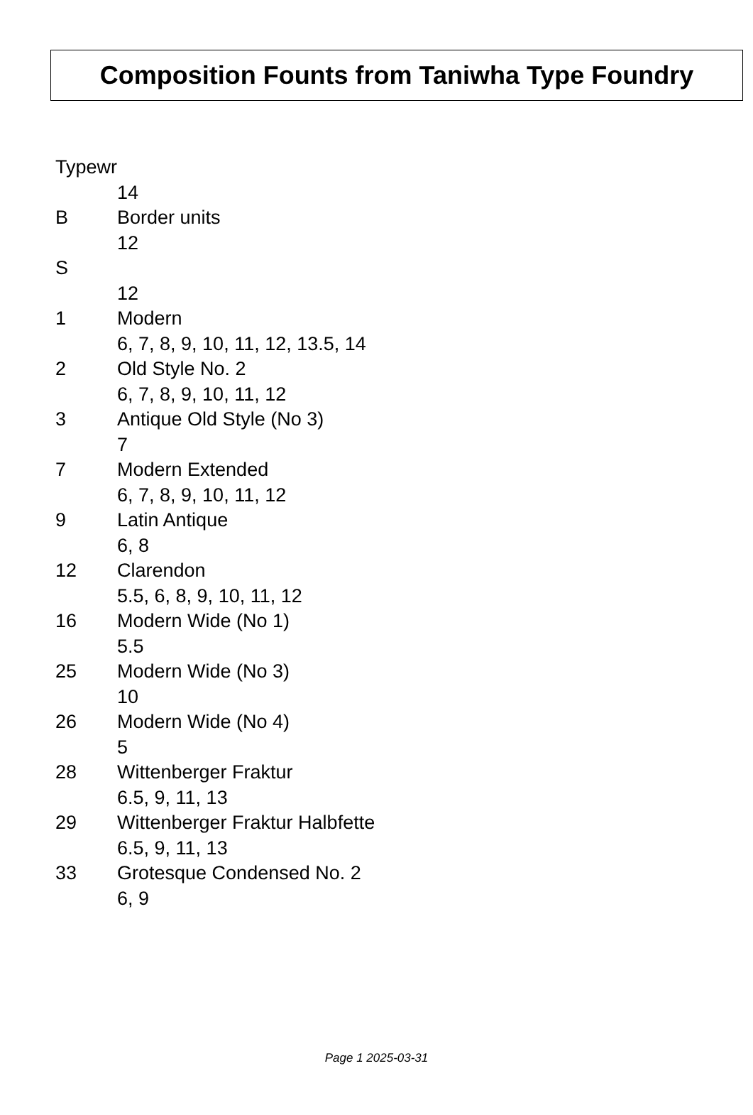Composition Founts from Taniwha Type Foundry
| Typewr | |
| | 14 |
| B | Border units |
| | 12 |
| S | |
| | 12 |
| 1 | Modern |
| | 6, 7, 8, 9, 10, 11, 12, 13.5, 14 |
| 2 | Old Style No. 2 |
| | 6, 7, 8, 9, 10, 11, 12 |
| 3 | Antique Old Style (No 3) |
| | 7 |
| 7 | Modern Extended |
| | 6, 7, 8, 9, 10, 11, 12 |
| 9 | Latin Antique |
| | 6, 8 |
| 12 | Clarendon |
| | 5.5, 6, 8, 9, 10, 11, 12 |
| 16 | Modern Wide (No 1) |
| | 5.5 |
| 25 | Modern Wide (No 3) |
| | 10 |
| 26 | Modern Wide (No 4) |
| | 5 |
| 28 | Wittenberger Fraktur |
| | 6.5, 9, 11, 13 |
| 29 | Wittenberger Fraktur Halbfette |
| | 6.5, 9, 11, 13 |
| 33 | Grotesque Condensed No. 2 |
| | 6, 9 |
Page 1 2025-03-31